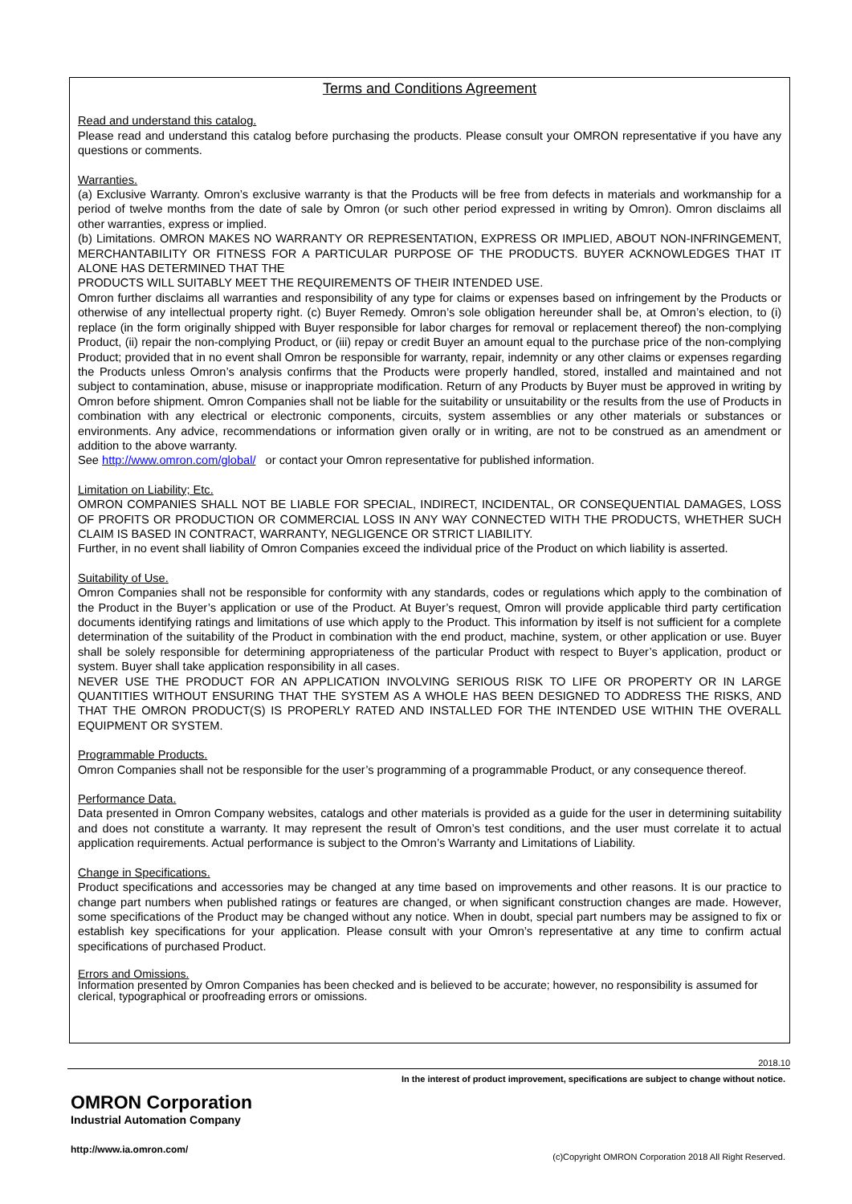Terms and Conditions Agreement
Read and understand this catalog.
Please read and understand this catalog before purchasing the products. Please consult your OMRON representative if you have any questions or comments.
Warranties.
(a) Exclusive Warranty. Omron’s exclusive warranty is that the Products will be free from defects in materials and workmanship for a period of twelve months from the date of sale by Omron (or such other period expressed in writing by Omron). Omron disclaims all other warranties, express or implied.
(b) Limitations. OMRON MAKES NO WARRANTY OR REPRESENTATION, EXPRESS OR IMPLIED, ABOUT NON-INFRINGEMENT, MERCHANTABILITY OR FITNESS FOR A PARTICULAR PURPOSE OF THE PRODUCTS. BUYER ACKNOWLEDGES THAT IT ALONE HAS DETERMINED THAT THE
PRODUCTS WILL SUITABLY MEET THE REQUIREMENTS OF THEIR INTENDED USE.
Omron further disclaims all warranties and responsibility of any type for claims or expenses based on infringement by the Products or otherwise of any intellectual property right. (c) Buyer Remedy. Omron’s sole obligation hereunder shall be, at Omron’s election, to (i) replace (in the form originally shipped with Buyer responsible for labor charges for removal or replacement thereof) the non-complying Product, (ii) repair the non-complying Product, or (iii) repay or credit Buyer an amount equal to the purchase price of the non-complying Product; provided that in no event shall Omron be responsible for warranty, repair, indemnity or any other claims or expenses regarding the Products unless Omron’s analysis confirms that the Products were properly handled, stored, installed and maintained and not subject to contamination, abuse, misuse or inappropriate modification. Return of any Products by Buyer must be approved in writing by Omron before shipment. Omron Companies shall not be liable for the suitability or unsuitability or the results from the use of Products in combination with any electrical or electronic components, circuits, system assemblies or any other materials or substances or environments. Any advice, recommendations or information given orally or in writing, are not to be construed as an amendment or addition to the above warranty.
See http://www.omron.com/global/ or contact your Omron representative for published information.
Limitation on Liability; Etc.
OMRON COMPANIES SHALL NOT BE LIABLE FOR SPECIAL, INDIRECT, INCIDENTAL, OR CONSEQUENTIAL DAMAGES, LOSS OF PROFITS OR PRODUCTION OR COMMERCIAL LOSS IN ANY WAY CONNECTED WITH THE PRODUCTS, WHETHER SUCH CLAIM IS BASED IN CONTRACT, WARRANTY, NEGLIGENCE OR STRICT LIABILITY.
Further, in no event shall liability of Omron Companies exceed the individual price of the Product on which liability is asserted.
Suitability of Use.
Omron Companies shall not be responsible for conformity with any standards, codes or regulations which apply to the combination of the Product in the Buyer’s application or use of the Product. At Buyer’s request, Omron will provide applicable third party certification documents identifying ratings and limitations of use which apply to the Product. This information by itself is not sufficient for a complete determination of the suitability of the Product in combination with the end product, machine, system, or other application or use. Buyer shall be solely responsible for determining appropriateness of the particular Product with respect to Buyer’s application, product or system. Buyer shall take application responsibility in all cases.
NEVER USE THE PRODUCT FOR AN APPLICATION INVOLVING SERIOUS RISK TO LIFE OR PROPERTY OR IN LARGE QUANTITIES WITHOUT ENSURING THAT THE SYSTEM AS A WHOLE HAS BEEN DESIGNED TO ADDRESS THE RISKS, AND THAT THE OMRON PRODUCT(S) IS PROPERLY RATED AND INSTALLED FOR THE INTENDED USE WITHIN THE OVERALL EQUIPMENT OR SYSTEM.
Programmable Products.
Omron Companies shall not be responsible for the user’s programming of a programmable Product, or any consequence thereof.
Performance Data.
Data presented in Omron Company websites, catalogs and other materials is provided as a guide for the user in determining suitability and does not constitute a warranty. It may represent the result of Omron’s test conditions, and the user must correlate it to actual application requirements. Actual performance is subject to the Omron’s Warranty and Limitations of Liability.
Change in Specifications.
Product specifications and accessories may be changed at any time based on improvements and other reasons. It is our practice to change part numbers when published ratings or features are changed, or when significant construction changes are made. However, some specifications of the Product may be changed without any notice. When in doubt, special part numbers may be assigned to fix or establish key specifications for your application. Please consult with your Omron’s representative at any time to confirm actual specifications of purchased Product.
Errors and Omissions.
Information presented by Omron Companies has been checked and is believed to be accurate; however, no responsibility is assumed for clerical, typographical or proofreading errors or omissions.
2018.10
In the interest of product improvement, specifications are subject to change without notice.
OMRON Corporation
Industrial Automation Company
http://www.ia.omron.com/
(c)Copyright OMRON Corporation 2018 All Right Reserved.